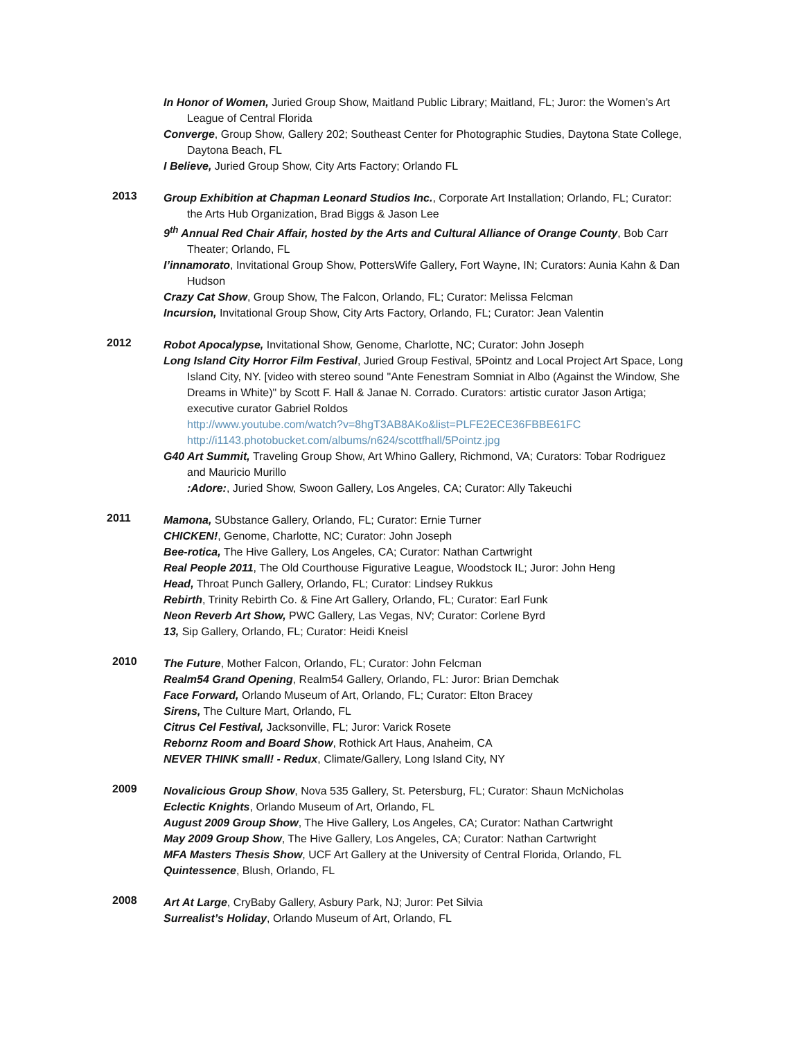In Honor of Women, Juried Group Show, Maitland Public Library; Maitland, FL; Juror: the Women’s Art League of Central Florida
Converge, Group Show, Gallery 202; Southeast Center for Photographic Studies, Daytona State College, Daytona Beach, FL
I Believe, Juried Group Show, City Arts Factory; Orlando FL
2013
Group Exhibition at Chapman Leonard Studios Inc., Corporate Art Installation; Orlando, FL; Curator: the Arts Hub Organization, Brad Biggs & Jason Lee
9<sup>th</sup> Annual Red Chair Affair, hosted by the Arts and Cultural Alliance of Orange County, Bob Carr Theater; Orlando, FL
I’innamorato, Invitational Group Show, PottersWife Gallery, Fort Wayne, IN; Curators: Aunia Kahn & Dan Hudson
Crazy Cat Show, Group Show, The Falcon, Orlando, FL; Curator: Melissa Felcman
Incursion, Invitational Group Show, City Arts Factory, Orlando, FL; Curator: Jean Valentin
2012
Robot Apocalypse, Invitational Show, Genome, Charlotte, NC; Curator: John Joseph
Long Island City Horror Film Festival, Juried Group Festival, 5Pointz and Local Project Art Space, Long Island City, NY. [video with stereo sound "Ante Fenestram Somniat in Albo (Against the Window, She Dreams in White)" by Scott F. Hall & Janae N. Corrado. Curators: artistic curator Jason Artiga; executive curator Gabriel Roldos
http://www.youtube.com/watch?v=8hgT3AB8AKo&list=PLFE2ECE36FBBE61FC
http://i1143.photobucket.com/albums/n624/scottfhall/5Pointz.jpg
G40 Art Summit, Traveling Group Show, Art Whino Gallery, Richmond, VA; Curators: Tobar Rodriguez and Mauricio Murillo
:Adore:, Juried Show, Swoon Gallery, Los Angeles, CA; Curator: Ally Takeuchi
2011
Mamona, SUbstance Gallery, Orlando, FL; Curator: Ernie Turner
CHICKEN!, Genome, Charlotte, NC; Curator: John Joseph
Bee-rotica, The Hive Gallery, Los Angeles, CA; Curator: Nathan Cartwright
Real People 2011, The Old Courthouse Figurative League, Woodstock IL; Juror: John Heng
Head, Throat Punch Gallery, Orlando, FL; Curator: Lindsey Rukkus
Rebirth, Trinity Rebirth Co. & Fine Art Gallery, Orlando, FL; Curator: Earl Funk
Neon Reverb Art Show, PWC Gallery, Las Vegas, NV; Curator: Corlene Byrd
13, Sip Gallery, Orlando, FL; Curator: Heidi Kneisl
2010
The Future, Mother Falcon, Orlando, FL; Curator: John Felcman
Realm54 Grand Opening, Realm54 Gallery, Orlando, FL: Juror: Brian Demchak
Face Forward, Orlando Museum of Art, Orlando, FL; Curator: Elton Bracey
Sirens, The Culture Mart, Orlando, FL
Citrus Cel Festival, Jacksonville, FL; Juror: Varick Rosete
Rebornz Room and Board Show, Rothick Art Haus, Anaheim, CA
NEVER THINK small! - Redux, Climate/Gallery, Long Island City, NY
2009
Novalicious Group Show, Nova 535 Gallery, St. Petersburg, FL; Curator: Shaun McNicholas
Eclectic Knights, Orlando Museum of Art, Orlando, FL
August 2009 Group Show, The Hive Gallery, Los Angeles, CA; Curator: Nathan Cartwright
May 2009 Group Show, The Hive Gallery, Los Angeles, CA; Curator: Nathan Cartwright
MFA Masters Thesis Show, UCF Art Gallery at the University of Central Florida, Orlando, FL
Quintessence, Blush, Orlando, FL
2008
Art At Large, CryBaby Gallery, Asbury Park, NJ; Juror: Pet Silvia
Surrealist’s Holiday, Orlando Museum of Art, Orlando, FL